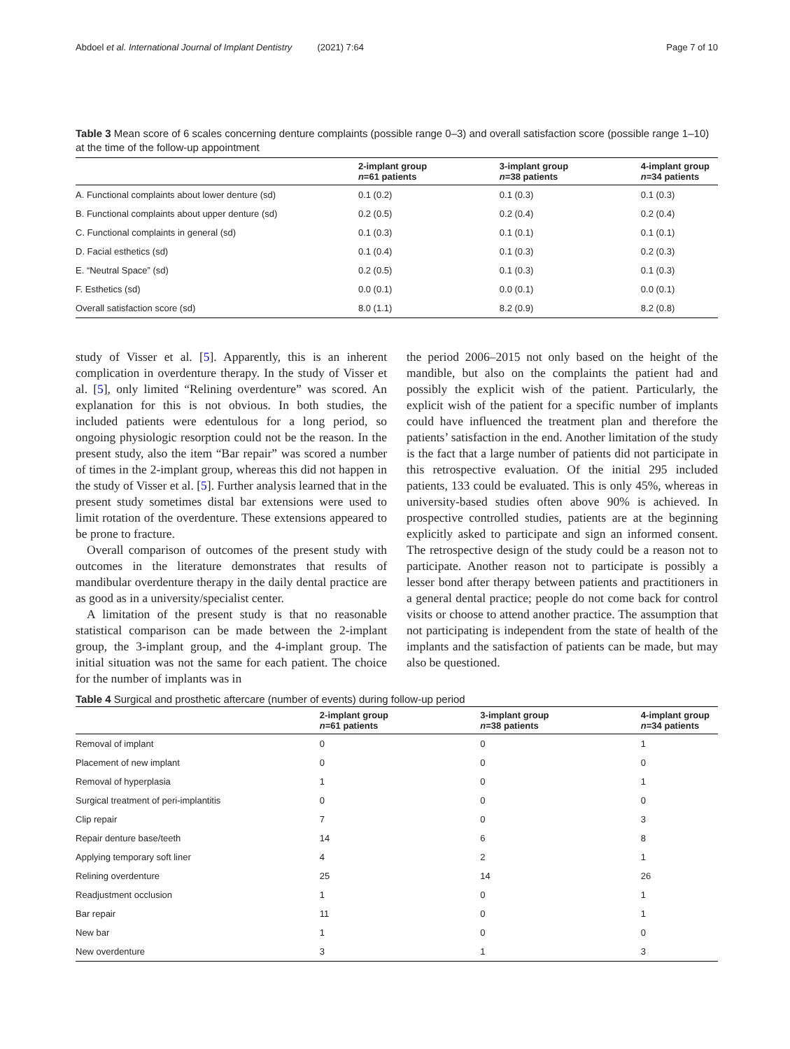Abdoel et al. International Journal of Implant Dentistry (2021) 7:64 Page 7 of 10
Table 3 Mean score of 6 scales concerning denture complaints (possible range 0–3) and overall satisfaction score (possible range 1–10) at the time of the follow-up appointment
| | 2-implant group n =61 patients | 3-implant group n =38 patients | 4-implant group n =34 patients |
| --- | --- | --- | --- |
| A. Functional complaints about lower denture (sd) | 0.1 (0.2) | 0.1 (0.3) | 0.1 (0.3) |
| B. Functional complaints about upper denture (sd) | 0.2 (0.5) | 0.2 (0.4) | 0.2 (0.4) |
| C. Functional complaints in general (sd) | 0.1 (0.3) | 0.1 (0.1) | 0.1 (0.1) |
| D. Facial esthetics (sd) | 0.1 (0.4) | 0.1 (0.3) | 0.2 (0.3) |
| E. “Neutral Space” (sd) | 0.2 (0.5) | 0.1 (0.3) | 0.1 (0.3) |
| F. Esthetics (sd) | 0.0 (0.1) | 0.0 (0.1) | 0.0 (0.1) |
| Overall satisfaction score (sd) | 8.0 (1.1) | 8.2 (0.9) | 8.2 (0.8) |
study of Visser et al. [5]. Apparently, this is an inherent complication in overdenture therapy. In the study of Visser et al. [5], only limited “Relining overdenture” was scored. An explanation for this is not obvious. In both studies, the included patients were edentulous for a long period, so ongoing physiologic resorption could not be the reason. In the present study, also the item “Bar repair” was scored a number of times in the 2-implant group, whereas this did not happen in the study of Visser et al. [5]. Further analysis learned that in the present study sometimes distal bar extensions were used to limit rotation of the overdenture. These extensions appeared to be prone to fracture.
Overall comparison of outcomes of the present study with outcomes in the literature demonstrates that results of mandibular overdenture therapy in the daily dental practice are as good as in a university/specialist center.
A limitation of the present study is that no reasonable statistical comparison can be made between the 2-implant group, the 3-implant group, and the 4-implant group. The initial situation was not the same for each patient. The choice for the number of implants was in
the period 2006–2015 not only based on the height of the mandible, but also on the complaints the patient had and possibly the explicit wish of the patient. Particularly, the explicit wish of the patient for a specific number of implants could have influenced the treatment plan and therefore the patients’ satisfaction in the end. Another limitation of the study is the fact that a large number of patients did not participate in this retrospective evaluation. Of the initial 295 included patients, 133 could be evaluated. This is only 45%, whereas in university-based studies often above 90% is achieved. In prospective controlled studies, patients are at the beginning explicitly asked to participate and sign an informed consent. The retrospective design of the study could be a reason not to participate. Another reason not to participate is possibly a lesser bond after therapy between patients and practitioners in a general dental practice; people do not come back for control visits or choose to attend another practice. The assumption that not participating is independent from the state of health of the implants and the satisfaction of patients can be made, but may also be questioned.
Table 4 Surgical and prosthetic aftercare (number of events) during follow-up period
| | 2-implant group n =61 patients | 3-implant group n =38 patients | 4-implant group n =34 patients |
| --- | --- | --- | --- |
| Removal of implant | 0 | 0 | 1 |
| Placement of new implant | 0 | 0 | 0 |
| Removal of hyperplasia | 1 | 0 | 1 |
| Surgical treatment of peri-implantitis | 0 | 0 | 0 |
| Clip repair | 7 | 0 | 3 |
| Repair denture base/teeth | 14 | 6 | 8 |
| Applying temporary soft liner | 4 | 2 | 1 |
| Relining overdenture | 25 | 14 | 26 |
| Readjustment occlusion | 1 | 0 | 1 |
| Bar repair | 11 | 0 | 1 |
| New bar | 1 | 0 | 0 |
| New overdenture | 3 | 1 | 3 |